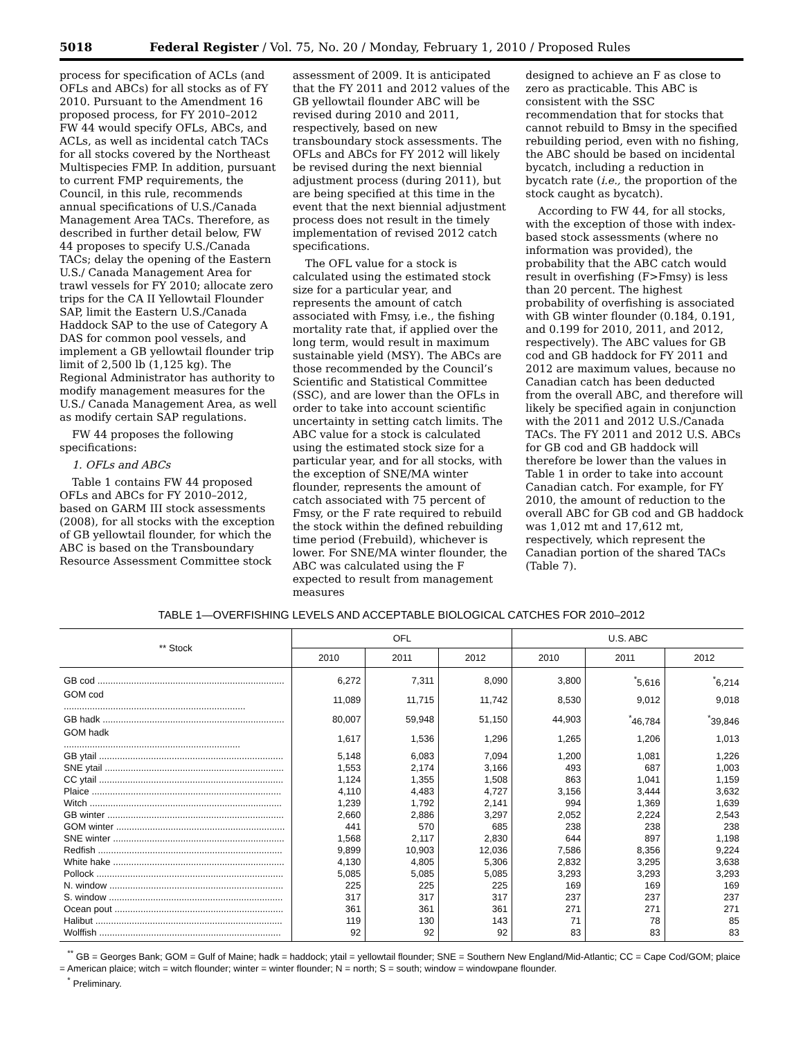5018 Federal Register / Vol. 75, No. 20 / Monday, February 1, 2010 / Proposed Rules
process for specification of ACLs (and OFLs and ABCs) for all stocks as of FY 2010. Pursuant to the Amendment 16 proposed process, for FY 2010–2012 FW 44 would specify OFLs, ABCs, and ACLs, as well as incidental catch TACs for all stocks covered by the Northeast Multispecies FMP. In addition, pursuant to current FMP requirements, the Council, in this rule, recommends annual specifications of U.S./Canada Management Area TACs. Therefore, as described in further detail below, FW 44 proposes to specify U.S./Canada TACs; delay the opening of the Eastern U.S./ Canada Management Area for trawl vessels for FY 2010; allocate zero trips for the CA II Yellowtail Flounder SAP, limit the Eastern U.S./Canada Haddock SAP to the use of Category A DAS for common pool vessels, and implement a GB yellowtail flounder trip limit of 2,500 lb (1,125 kg). The Regional Administrator has authority to modify management measures for the U.S./ Canada Management Area, as well as modify certain SAP regulations.
FW 44 proposes the following specifications:
1. OFLs and ABCs
Table 1 contains FW 44 proposed OFLs and ABCs for FY 2010–2012, based on GARM III stock assessments (2008), for all stocks with the exception of GB yellowtail flounder, for which the ABC is based on the Transboundary Resource Assessment Committee stock
assessment of 2009. It is anticipated that the FY 2011 and 2012 values of the GB yellowtail flounder ABC will be revised during 2010 and 2011, respectively, based on new transboundary stock assessments. The OFLs and ABCs for FY 2012 will likely be revised during the next biennial adjustment process (during 2011), but are being specified at this time in the event that the next biennial adjustment process does not result in the timely implementation of revised 2012 catch specifications.
The OFL value for a stock is calculated using the estimated stock size for a particular year, and represents the amount of catch associated with Fmsy, i.e., the fishing mortality rate that, if applied over the long term, would result in maximum sustainable yield (MSY). The ABCs are those recommended by the Council’s Scientific and Statistical Committee (SSC), and are lower than the OFLs in order to take into account scientific uncertainty in setting catch limits. The ABC value for a stock is calculated using the estimated stock size for a particular year, and for all stocks, with the exception of SNE/MA winter flounder, represents the amount of catch associated with 75 percent of Fmsy, or the F rate required to rebuild the stock within the defined rebuilding time period (Frebuild), whichever is lower. For SNE/MA winter flounder, the ABC was calculated using the F expected to result from management measures
designed to achieve an F as close to zero as practicable. This ABC is consistent with the SSC recommendation that for stocks that cannot rebuild to Bmsy in the specified rebuilding period, even with no fishing, the ABC should be based on incidental bycatch, including a reduction in bycatch rate (i.e., the proportion of the stock caught as bycatch).
According to FW 44, for all stocks, with the exception of those with index-based stock assessments (where no information was provided), the probability that the ABC catch would result in overfishing (F>Fmsy) is less than 20 percent. The highest probability of overfishing is associated with GB winter flounder (0.184, 0.191, and 0.199 for 2010, 2011, and 2012, respectively). The ABC values for GB cod and GB haddock for FY 2011 and 2012 are maximum values, because no Canadian catch has been deducted from the overall ABC, and therefore will likely be specified again in conjunction with the 2011 and 2012 U.S./Canada TACs. The FY 2011 and 2012 U.S. ABCs for GB cod and GB haddock will therefore be lower than the values in Table 1 in order to take into account Canadian catch. For example, for FY 2010, the amount of reduction to the overall ABC for GB cod and GB haddock was 1,012 mt and 17,612 mt, respectively, which represent the Canadian portion of the shared TACs (Table 7).
TABLE 1—OVERFISHING LEVELS AND ACCEPTABLE BIOLOGICAL CATCHES FOR 2010–2012
| ** Stock | OFL | | | U.S. ABC | | |
| --- | --- | --- | --- | --- | --- | --- |
| | 2010 | 2011 | 2012 | 2010 | 2011 | 2012 |
| GB cod ........................................................................ | 6,272 | 7,311 | 8,090 | 3,800 | <sup>*</sup> 5,616 | <sup>*</sup> 6,214 |
| GOM cod ...................................................................... | 11,089 | 11,715 | 11,742 | 8,530 | 9,012 | 9,018 |
| GB hadk ...................................................................... | 80,007 | 59,948 | 51,150 | 44,903 | <sup>*</sup> 46,784 | <sup>*</sup> 39,846 |
| GOM hadk .................................................................... | 1,617 | 1,536 | 1,296 | 1,265 | 1,206 | 1,013 |
| GB ytail ....................................................................... | 5,148 | 6,083 | 7,094 | 1,200 | 1,081 | 1,226 |
| SNE ytail ..................................................................... | 1,553 | 2,174 | 3,166 | 493 | 687 | 1,003 |
| CC ytail ....................................................................... | 1,124 | 1,355 | 1,508 | 863 | 1,041 | 1,159 |
| Plaice ......................................................................... | 4,110 | 4,483 | 4,727 | 3,156 | 3,444 | 3,632 |
| Witch .......................................................................... | 1,239 | 1,792 | 2,141 | 994 | 1,369 | 1,639 |
| GB winter .................................................................... | 2,660 | 2,886 | 3,297 | 2,052 | 2,224 | 2,543 |
| GOM winter ................................................................. | 441 | 570 | 685 | 238 | 238 | 238 |
| SNE winter .................................................................. | 1,568 | 2,117 | 2,830 | 644 | 897 | 1,198 |
| Redfish ....................................................................... | 9,899 | 10,903 | 12,036 | 7,586 | 8,356 | 9,224 |
| White hake .................................................................. | 4,130 | 4,805 | 5,306 | 2,832 | 3,295 | 3,638 |
| Pollock ........................................................................ | 5,085 | 5,085 | 5,085 | 3,293 | 3,293 | 3,293 |
| N. window ................................................................... | 225 | 225 | 225 | 169 | 169 | 169 |
| S. window ................................................................... | 317 | 317 | 317 | 237 | 237 | 237 |
| Ocean pout ................................................................. | 361 | 361 | 361 | 271 | 271 | 271 |
| Halibut ........................................................................ | 119 | 130 | 143 | 71 | 78 | 85 |
| Wolffish ...................................................................... | 92 | 92 | 92 | 83 | 83 | 83 |
<sup>**</sup> GB = Georges Bank; GOM = Gulf of Maine; hadk = haddock; ytail = yellowtail flounder; SNE = Southern New England/Mid-Atlantic; CC = Cape Cod/GOM; plaice = American plaice; witch = witch flounder; winter = winter flounder; N = north; S = south; window = windowpane flounder.
<sup>*</sup> Preliminary.